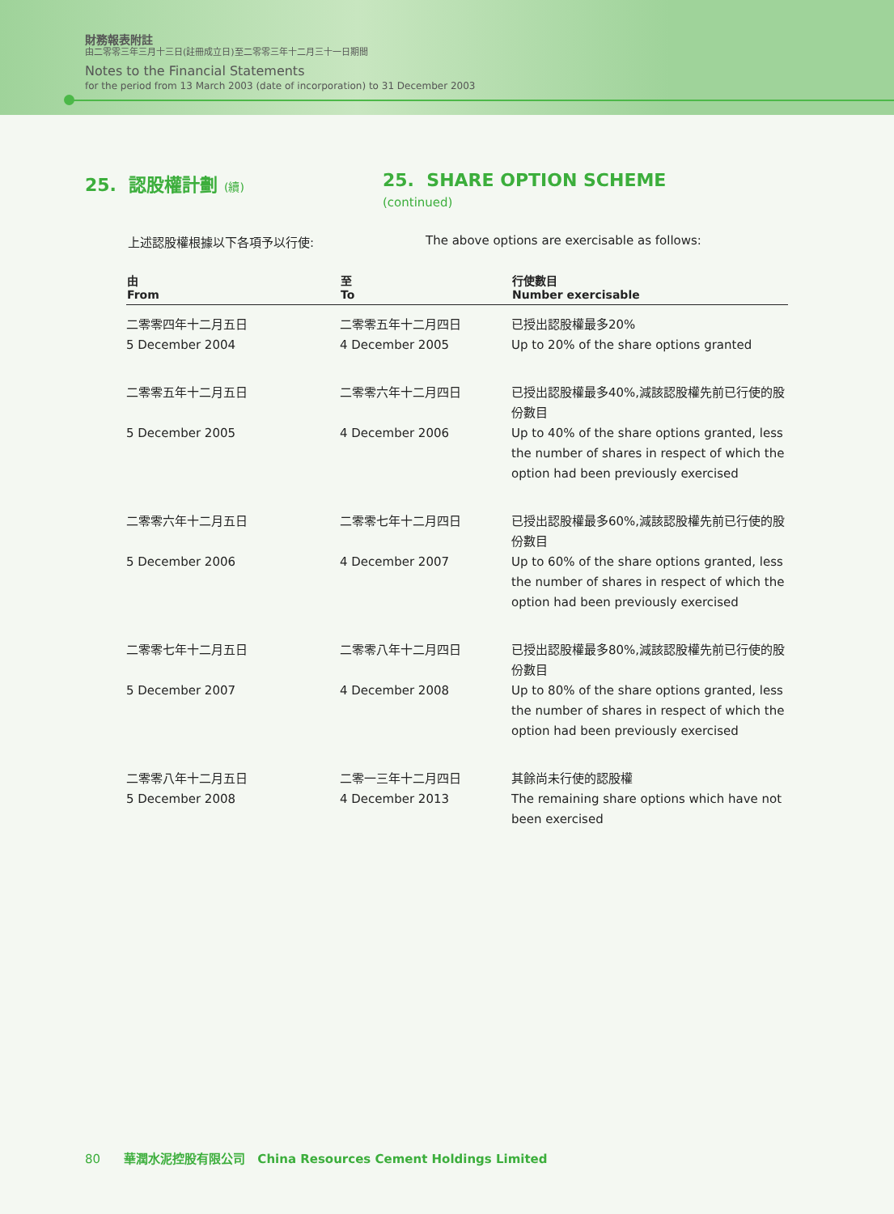財務報表附註
由二零零三年三月十三日(註冊成立日)至二零零三年十二月三十一日期間
Notes to the Financial Statements
for the period from 13 March 2003 (date of incorporation) to 31 December 2003
25. 認股權計劃 (續)
25. SHARE OPTION SCHEME (continued)
上述認股權根據以下各項予以行使: The above options are exercisable as follows:
| 由 From | 至 To | 行使數目 Number exercisable |
| --- | --- | --- |
| 二零零四年十二月五日 5 December 2004 | 二零零五年十二月四日 4 December 2005 | 已授出認股權最多20% Up to 20% of the share options granted |
| 二零零五年十二月五日 5 December 2005 | 二零零六年十二月四日 4 December 2006 | 已授出認股權最多40%,減該認股權先前已行使的股份數目 Up to 40% of the share options granted, less the number of shares in respect of which the option had been previously exercised |
| 二零零六年十二月五日 5 December 2006 | 二零零七年十二月四日 4 December 2007 | 已授出認股權最多60%,減該認股權先前已行使的股份數目 Up to 60% of the share options granted, less the number of shares in respect of which the option had been previously exercised |
| 二零零七年十二月五日 5 December 2007 | 二零零八年十二月四日 4 December 2008 | 已授出認股權最多80%,減該認股權先前已行使的股份數目 Up to 80% of the share options granted, less the number of shares in respect of which the option had been previously exercised |
| 二零零八年十二月五日 5 December 2008 | 二零一三年十二月四日 4 December 2013 | 其餘尚未行使的認股權 The remaining share options which have not been exercised |
80 華潤水泥控股有限公司 China Resources Cement Holdings Limited